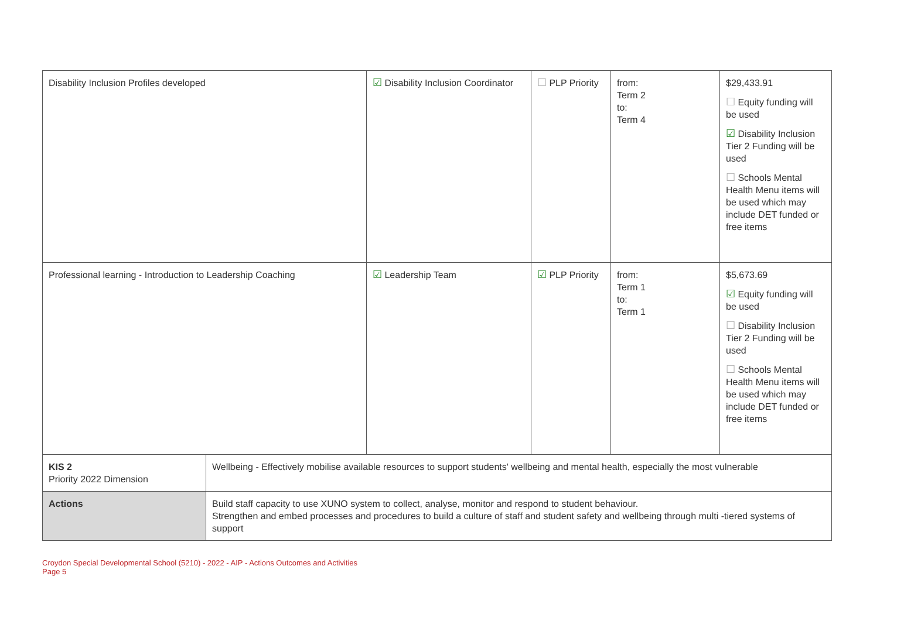| Disability Inclusion Profiles developed | | ☑ Disability Inclusion Coordinator | ☐ PLP Priority | from: Term 2 to: Term 4 | $29,433.91 ☐ Equity funding will be used ☑ Disability Inclusion Tier 2 Funding will be used ☐ Schools Mental Health Menu items will be used which may include DET funded or free items |
| Professional learning - Introduction to Leadership Coaching | | ☑ Leadership Team | ☑ PLP Priority | from: Term 1 to: Term 1 | $5,673.69 ☑ Equity funding will be used ☐ Disability Inclusion Tier 2 Funding will be used ☐ Schools Mental Health Menu items will be used which may include DET funded or free items |
| KIS 2 Priority 2022 Dimension | Wellbeing - Effectively mobilise available resources to support students' wellbeing and mental health, especially the most vulnerable | | | | |
| Actions | Build staff capacity to use XUNO system to collect, analyse, monitor and respond to student behaviour. Strengthen and embed processes and procedures to build a culture of staff and student safety and wellbeing through multi -tiered systems of support | | | | |
Croydon Special Developmental School (5210) - 2022 - AIP - Actions Outcomes and Activities
Page 5